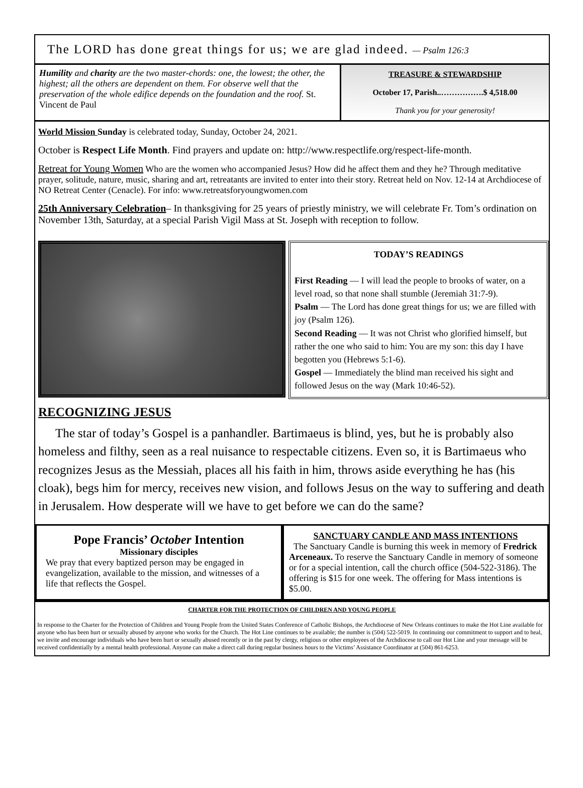The LORD has done great things for us; we are glad indeed. — Psalm 126:3
Humility and charity are the two master-chords: one, the lowest; the other, the highest; all the others are dependent on them. For observe well that the preservation of the whole edifice depends on the foundation and the roof. St. Vincent de Paul
TREASURE & STEWARDSHIP
October 17, Parish..…………….$ 4,518.00
Thank you for your generosity!
World Mission Sunday is celebrated today, Sunday, October 24, 2021.
October is Respect Life Month. Find prayers and update on: http://www.respectlife.org/respect-life-month.
Retreat for Young Women Who are the women who accompanied Jesus? How did he affect them and they he? Through meditative prayer, solitude, nature, music, sharing and art, retreatants are invited to enter into their story. Retreat held on Nov. 12-14 at Archdiocese of NO Retreat Center (Cenacle). For info: www.retreatsforyoungwomen.com
25th Anniversary Celebration– In thanksgiving for 25 years of priestly ministry, we will celebrate Fr. Tom’s ordination on November 13th, Saturday, at a special Parish Vigil Mass at St. Joseph with reception to follow.
TODAY’S READINGS
First Reading — I will lead the people to brooks of water, on a level road, so that none shall stumble (Jeremiah 31:7-9).
Psalm — The Lord has done great things for us; we are filled with joy (Psalm 126).
Second Reading — It was not Christ who glorified himself, but rather the one who said to him: You are my son: this day I have begotten you (Hebrews 5:1-6).
Gospel — Immediately the blind man received his sight and followed Jesus on the way (Mark 10:46-52).
RECOGNIZING JESUS
The star of today’s Gospel is a panhandler. Bartimaeus is blind, yes, but he is probably also homeless and filthy, seen as a real nuisance to respectable citizens. Even so, it is Bartimaeus who recognizes Jesus as the Messiah, places all his faith in him, throws aside everything he has (his cloak), begs him for mercy, receives new vision, and follows Jesus on the way to suffering and death in Jerusalem. How desperate will we have to get before we can do the same?
Pope Francis’ October Intention
Missionary disciples
We pray that every baptized person may be engaged in evangelization, available to the mission, and witnesses of a life that reflects the Gospel.
SANCTUARY CANDLE AND MASS INTENTIONS
The Sanctuary Candle is burning this week in memory of Fredrick Arceneaux. To reserve the Sanctuary Candle in memory of someone or for a special intention, call the church office (504-522-3186). The offering is $15 for one week. The offering for Mass intentions is $5.00.
CHARTER FOR THE PROTECTION OF CHILDREN AND YOUNG PEOPLE
In response to the Charter for the Protection of Children and Young People from the United States Conference of Catholic Bishops, the Archdiocese of New Orleans continues to make the Hot Line available for anyone who has been hurt or sexually abused by anyone who works for the Church. The Hot Line continues to be available; the number is (504) 522-5019. In continuing our commitment to support and to heal, we invite and encourage individuals who have been hurt or sexually abused recently or in the past by clergy, religious or other employees of the Archdiocese to call our Hot Line and your message will be received confidentially by a mental health professional. Anyone can make a direct call during regular business hours to the Victims’ Assistance Coordinator at (504) 861-6253.